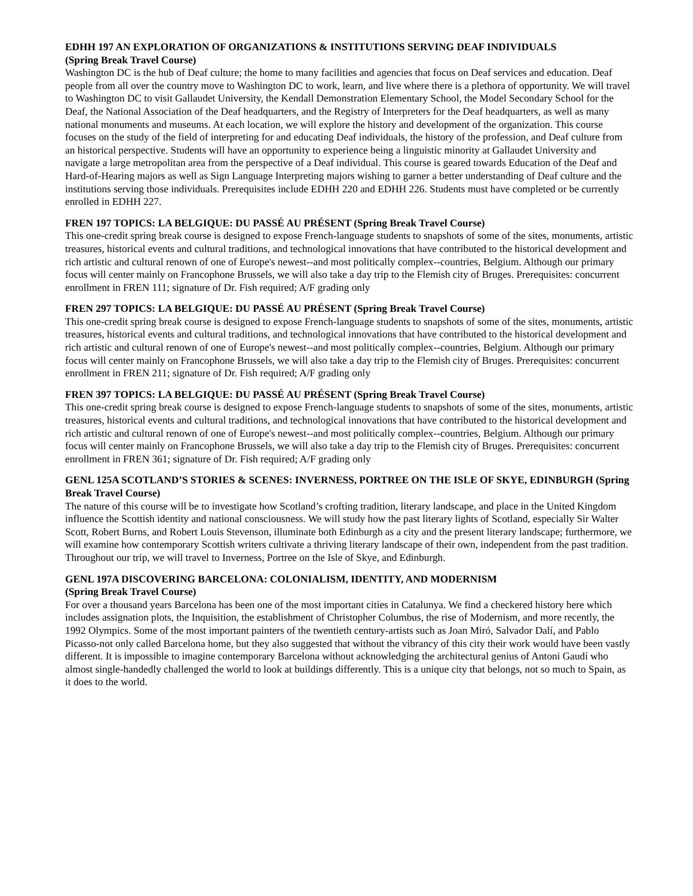EDHH 197 AN EXPLORATION OF ORGANIZATIONS & INSTITUTIONS SERVING DEAF INDIVIDUALS
(Spring Break Travel Course)
Washington DC is the hub of Deaf culture; the home to many facilities and agencies that focus on Deaf services and education. Deaf people from all over the country move to Washington DC to work, learn, and live where there is a plethora of opportunity. We will travel to Washington DC to visit Gallaudet University, the Kendall Demonstration Elementary School, the Model Secondary School for the Deaf, the National Association of the Deaf headquarters, and the Registry of Interpreters for the Deaf headquarters, as well as many national monuments and museums. At each location, we will explore the history and development of the organization. This course focuses on the study of the field of interpreting for and educating Deaf individuals, the history of the profession, and Deaf culture from an historical perspective. Students will have an opportunity to experience being a linguistic minority at Gallaudet University and navigate a large metropolitan area from the perspective of a Deaf individual. This course is geared towards Education of the Deaf and Hard-of-Hearing majors as well as Sign Language Interpreting majors wishing to garner a better understanding of Deaf culture and the institutions serving those individuals. Prerequisites include EDHH 220 and EDHH 226. Students must have completed or be currently enrolled in EDHH 227.
FREN 197 TOPICS: LA BELGIQUE: DU PASSÉ AU PRÉSENT (Spring Break Travel Course)
This one-credit spring break course is designed to expose French-language students to snapshots of some of the sites, monuments, artistic treasures, historical events and cultural traditions, and technological innovations that have contributed to the historical development and rich artistic and cultural renown of one of Europe's newest--and most politically complex--countries, Belgium. Although our primary focus will center mainly on Francophone Brussels, we will also take a day trip to the Flemish city of Bruges. Prerequisites: concurrent enrollment in FREN 111; signature of Dr. Fish required; A/F grading only
FREN 297 TOPICS: LA BELGIQUE: DU PASSÉ AU PRÉSENT (Spring Break Travel Course)
This one-credit spring break course is designed to expose French-language students to snapshots of some of the sites, monuments, artistic treasures, historical events and cultural traditions, and technological innovations that have contributed to the historical development and rich artistic and cultural renown of one of Europe's newest--and most politically complex--countries, Belgium. Although our primary focus will center mainly on Francophone Brussels, we will also take a day trip to the Flemish city of Bruges. Prerequisites: concurrent enrollment in FREN 211; signature of Dr. Fish required; A/F grading only
FREN 397 TOPICS: LA BELGIQUE: DU PASSÉ AU PRÉSENT (Spring Break Travel Course)
This one-credit spring break course is designed to expose French-language students to snapshots of some of the sites, monuments, artistic treasures, historical events and cultural traditions, and technological innovations that have contributed to the historical development and rich artistic and cultural renown of one of Europe's newest--and most politically complex--countries, Belgium. Although our primary focus will center mainly on Francophone Brussels, we will also take a day trip to the Flemish city of Bruges. Prerequisites: concurrent enrollment in FREN 361; signature of Dr. Fish required; A/F grading only
GENL 125A SCOTLAND’S STORIES & SCENES: INVERNESS, PORTREE ON THE ISLE OF SKYE, EDINBURGH (Spring Break Travel Course)
The nature of this course will be to investigate how Scotland’s crofting tradition, literary landscape, and place in the United Kingdom influence the Scottish identity and national consciousness. We will study how the past literary lights of Scotland, especially Sir Walter Scott, Robert Burns, and Robert Louis Stevenson, illuminate both Edinburgh as a city and the present literary landscape; furthermore, we will examine how contemporary Scottish writers cultivate a thriving literary landscape of their own, independent from the past tradition. Throughout our trip, we will travel to Inverness, Portree on the Isle of Skye, and Edinburgh.
GENL 197A DISCOVERING BARCELONA: COLONIALISM, IDENTITY, AND MODERNISM
(Spring Break Travel Course)
For over a thousand years Barcelona has been one of the most important cities in Catalunya. We find a checkered history here which includes assignation plots, the Inquisition, the establishment of Christopher Columbus, the rise of Modernism, and more recently, the 1992 Olympics. Some of the most important painters of the twentieth century-artists such as Joan Miró, Salvador Dalí, and Pablo Picasso-not only called Barcelona home, but they also suggested that without the vibrancy of this city their work would have been vastly different. It is impossible to imagine contemporary Barcelona without acknowledging the architectural genius of Antoni Gaudí who almost single-handedly challenged the world to look at buildings differently. This is a unique city that belongs, not so much to Spain, as it does to the world.